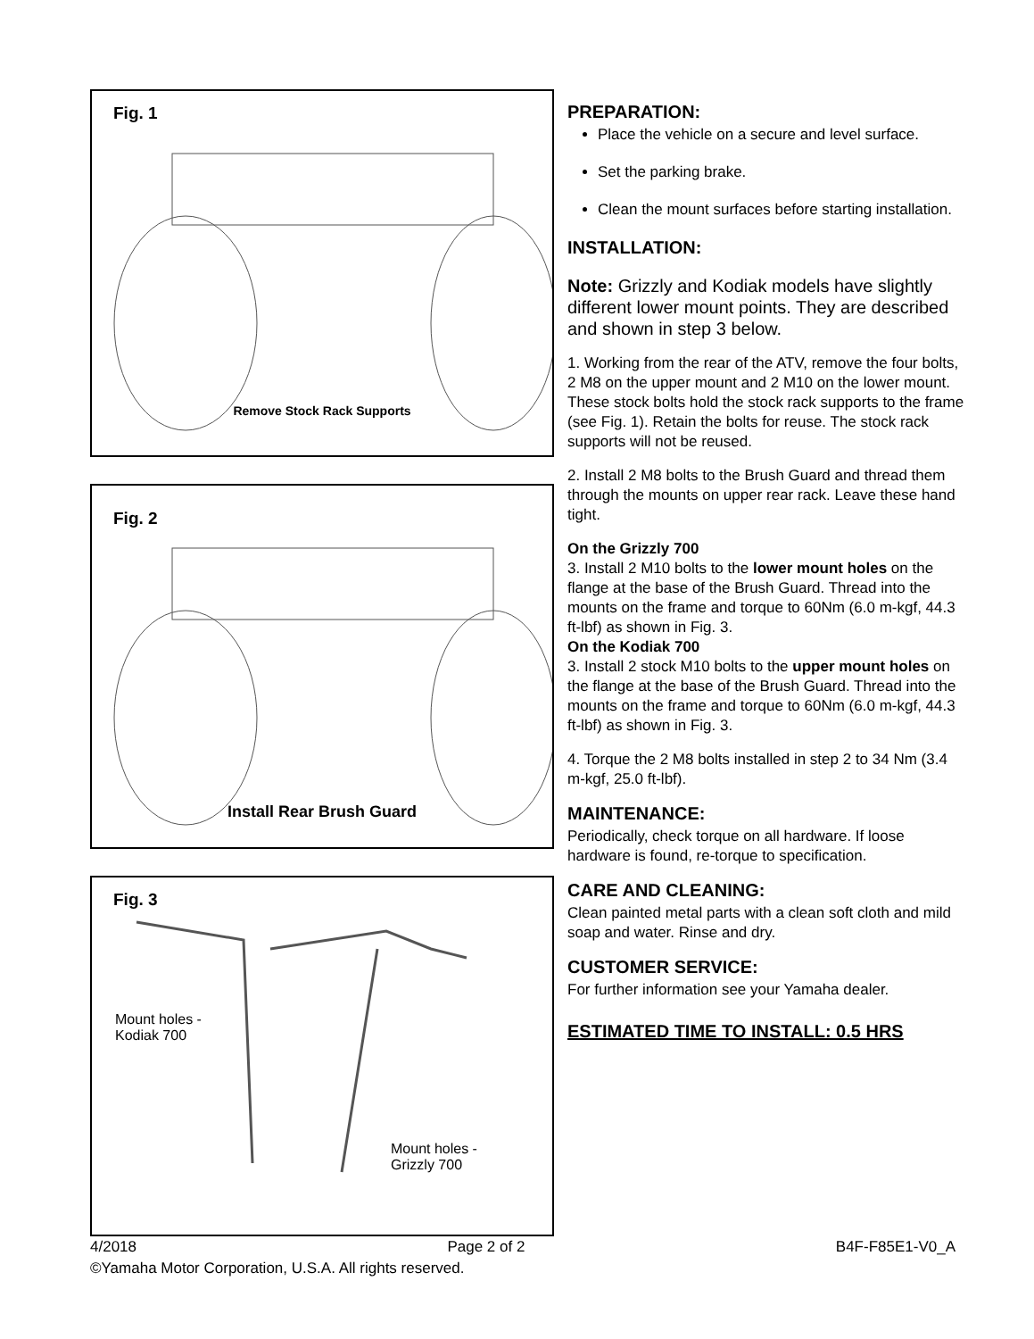Fig. 1
Remove Stock Rack Supports
Fig. 2
Install Rear Brush Guard
Fig. 3
Mount holes -
Kodiak 700
Mount holes -
Grizzly 700
PREPARATION:
Place the vehicle on a secure and level surface.
Set the parking brake.
Clean the mount surfaces before starting installation.
INSTALLATION:
Note: Grizzly and Kodiak models have slightly different lower mount points. They are described and shown in step 3 below.
1. Working from the rear of the ATV, remove the four bolts, 2 M8 on the upper mount and 2 M10 on the lower mount. These stock bolts hold the stock rack supports to the frame (see Fig. 1). Retain the bolts for reuse. The stock rack supports will not be reused.
2. Install 2 M8 bolts to the Brush Guard and thread them through the mounts on upper rear rack. Leave these hand tight.
On the Grizzly 700
3. Install 2 M10 bolts to the lower mount holes on the flange at the base of the Brush Guard. Thread into the mounts on the frame and torque to 60Nm (6.0 m-kgf, 44.3 ft-lbf) as shown in Fig. 3.
On the Kodiak 700
3. Install 2 stock M10 bolts to the upper mount holes on the flange at the base of the Brush Guard. Thread into the mounts on the frame and torque to 60Nm (6.0 m-kgf, 44.3 ft-lbf) as shown in Fig. 3.
4. Torque the 2 M8 bolts installed in step 2 to 34 Nm (3.4 m-kgf, 25.0 ft-lbf).
MAINTENANCE:
Periodically, check torque on all hardware. If loose hardware is found, re-torque to specification.
CARE AND CLEANING:
Clean painted metal parts with a clean soft cloth and mild soap and water. Rinse and dry.
CUSTOMER SERVICE:
For further information see your Yamaha dealer.
ESTIMATED TIME TO INSTALL: 0.5 HRS
4/2018 Page 2 of 2 B4F-F85E1-V0_A
©Yamaha Motor Corporation, U.S.A. All rights reserved.